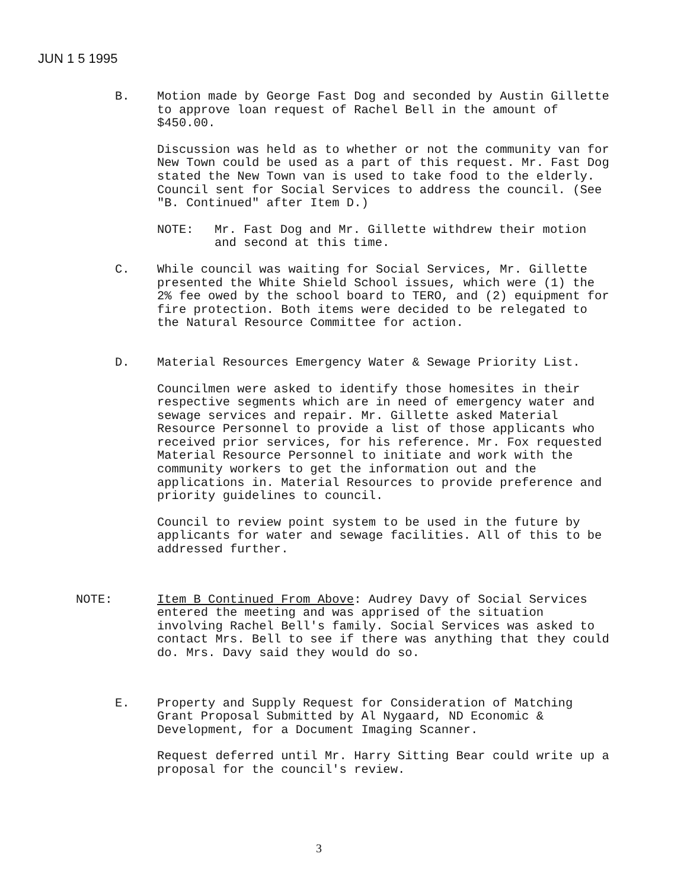JUN 1 5 1995
B. Motion made by George Fast Dog and seconded by Austin Gillette to approve loan request of Rachel Bell in the amount of $450.00.
Discussion was held as to whether or not the community van for New Town could be used as a part of this request. Mr. Fast Dog stated the New Town van is used to take food to the elderly. Council sent for Social Services to address the council. (See "B. Continued" after Item D.)
NOTE: Mr. Fast Dog and Mr. Gillette withdrew their motion and second at this time.
C. While council was waiting for Social Services, Mr. Gillette presented the White Shield School issues, which were (1) the 2% fee owed by the school board to TERO, and (2) equipment for fire protection. Both items were decided to be relegated to the Natural Resource Committee for action.
D. Material Resources Emergency Water & Sewage Priority List.
Councilmen were asked to identify those homesites in their respective segments which are in need of emergency water and sewage services and repair. Mr. Gillette asked Material Resource Personnel to provide a list of those applicants who received prior services, for his reference. Mr. Fox requested Material Resource Personnel to initiate and work with the community workers to get the information out and the applications in. Material Resources to provide preference and priority guidelines to council.
Council to review point system to be used in the future by applicants for water and sewage facilities. All of this to be addressed further.
NOTE: Item B Continued From Above: Audrey Davy of Social Services entered the meeting and was apprised of the situation involving Rachel Bell's family. Social Services was asked to contact Mrs. Bell to see if there was anything that they could do. Mrs. Davy said they would do so.
E. Property and Supply Request for Consideration of Matching Grant Proposal Submitted by Al Nygaard, ND Economic & Development, for a Document Imaging Scanner.
Request deferred until Mr. Harry Sitting Bear could write up a proposal for the council's review.
3